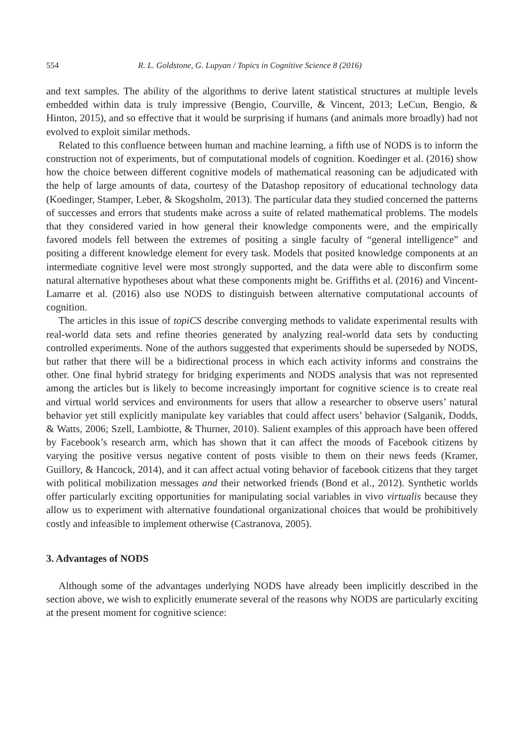554 R. L. Goldstone, G. Lupyan / Topics in Cognitive Science 8 (2016)
and text samples. The ability of the algorithms to derive latent statistical structures at multiple levels embedded within data is truly impressive (Bengio, Courville, & Vincent, 2013; LeCun, Bengio, & Hinton, 2015), and so effective that it would be surprising if humans (and animals more broadly) had not evolved to exploit similar methods.
Related to this confluence between human and machine learning, a fifth use of NODS is to inform the construction not of experiments, but of computational models of cognition. Koedinger et al. (2016) show how the choice between different cognitive models of mathematical reasoning can be adjudicated with the help of large amounts of data, courtesy of the Datashop repository of educational technology data (Koedinger, Stamper, Leber, & Skogsholm, 2013). The particular data they studied concerned the patterns of successes and errors that students make across a suite of related mathematical problems. The models that they considered varied in how general their knowledge components were, and the empirically favored models fell between the extremes of positing a single faculty of “general intelligence” and positing a different knowledge element for every task. Models that posited knowledge components at an intermediate cognitive level were most strongly supported, and the data were able to disconfirm some natural alternative hypotheses about what these components might be. Griffiths et al. (2016) and Vincent-Lamarre et al. (2016) also use NODS to distinguish between alternative computational accounts of cognition.
The articles in this issue of topiCS describe converging methods to validate experimental results with real-world data sets and refine theories generated by analyzing real-world data sets by conducting controlled experiments. None of the authors suggested that experiments should be superseded by NODS, but rather that there will be a bidirectional process in which each activity informs and constrains the other. One final hybrid strategy for bridging experiments and NODS analysis that was not represented among the articles but is likely to become increasingly important for cognitive science is to create real and virtual world services and environments for users that allow a researcher to observe users’ natural behavior yet still explicitly manipulate key variables that could affect users’ behavior (Salganik, Dodds, & Watts, 2006; Szell, Lambiotte, & Thurner, 2010). Salient examples of this approach have been offered by Facebook’s research arm, which has shown that it can affect the moods of Facebook citizens by varying the positive versus negative content of posts visible to them on their news feeds (Kramer, Guillory, & Hancock, 2014), and it can affect actual voting behavior of facebook citizens that they target with political mobilization messages and their networked friends (Bond et al., 2012). Synthetic worlds offer particularly exciting opportunities for manipulating social variables in vivo virtualis because they allow us to experiment with alternative foundational organizational choices that would be prohibitively costly and infeasible to implement otherwise (Castranova, 2005).
3. Advantages of NODS
Although some of the advantages underlying NODS have already been implicitly described in the section above, we wish to explicitly enumerate several of the reasons why NODS are particularly exciting at the present moment for cognitive science: